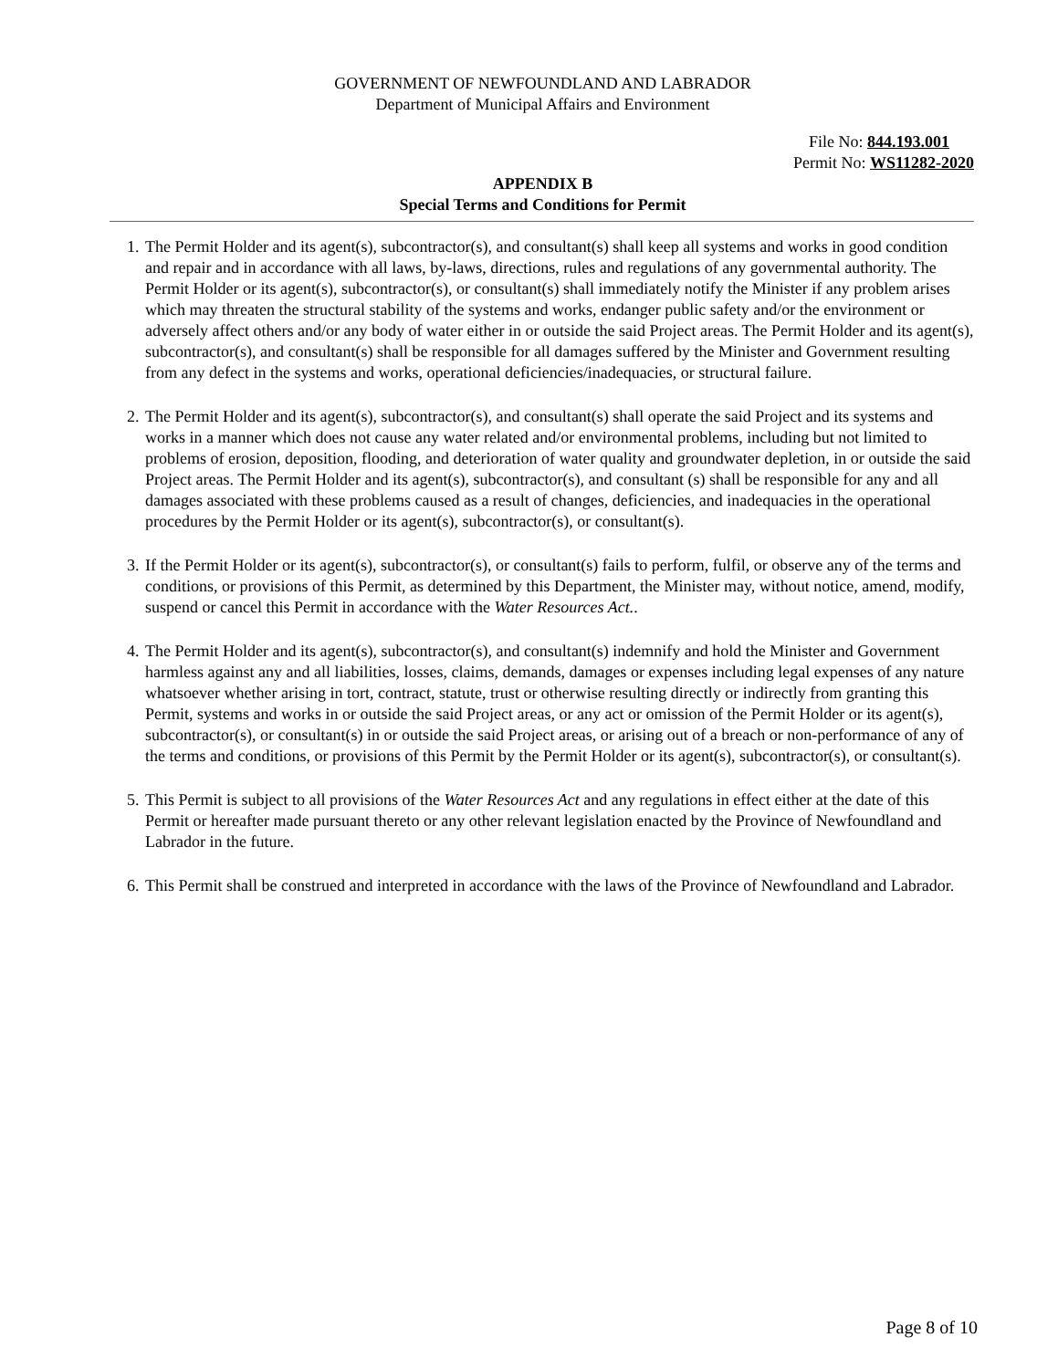GOVERNMENT OF NEWFOUNDLAND AND LABRADOR
Department of Municipal Affairs and Environment
File No: 844.193.001
Permit No: WS11282-2020
APPENDIX B
Special Terms and Conditions for Permit
1. The Permit Holder and its agent(s), subcontractor(s), and consultant(s) shall keep all systems and works in good condition and repair and in accordance with all laws, by-laws, directions, rules and regulations of any governmental authority. The Permit Holder or its agent(s), subcontractor(s), or consultant(s) shall immediately notify the Minister if any problem arises which may threaten the structural stability of the systems and works, endanger public safety and/or the environment or adversely affect others and/or any body of water either in or outside the said Project areas. The Permit Holder and its agent(s), subcontractor(s), and consultant(s) shall be responsible for all damages suffered by the Minister and Government resulting from any defect in the systems and works, operational deficiencies/inadequacies, or structural failure.
2. The Permit Holder and its agent(s), subcontractor(s), and consultant(s) shall operate the said Project and its systems and works in a manner which does not cause any water related and/or environmental problems, including but not limited to problems of erosion, deposition, flooding, and deterioration of water quality and groundwater depletion, in or outside the said Project areas. The Permit Holder and its agent(s), subcontractor(s), and consultant (s) shall be responsible for any and all damages associated with these problems caused as a result of changes, deficiencies, and inadequacies in the operational procedures by the Permit Holder or its agent(s), subcontractor(s), or consultant(s).
3. If the Permit Holder or its agent(s), subcontractor(s), or consultant(s) fails to perform, fulfil, or observe any of the terms and conditions, or provisions of this Permit, as determined by this Department, the Minister may, without notice, amend, modify, suspend or cancel this Permit in accordance with the Water Resources Act..
4. The Permit Holder and its agent(s), subcontractor(s), and consultant(s) indemnify and hold the Minister and Government harmless against any and all liabilities, losses, claims, demands, damages or expenses including legal expenses of any nature whatsoever whether arising in tort, contract, statute, trust or otherwise resulting directly or indirectly from granting this Permit, systems and works in or outside the said Project areas, or any act or omission of the Permit Holder or its agent(s), subcontractor(s), or consultant(s) in or outside the said Project areas, or arising out of a breach or non-performance of any of the terms and conditions, or provisions of this Permit by the Permit Holder or its agent(s), subcontractor(s), or consultant(s).
5. This Permit is subject to all provisions of the Water Resources Act and any regulations in effect either at the date of this Permit or hereafter made pursuant thereto or any other relevant legislation enacted by the Province of Newfoundland and Labrador in the future.
6. This Permit shall be construed and interpreted in accordance with the laws of the Province of Newfoundland and Labrador.
Page 8 of 10